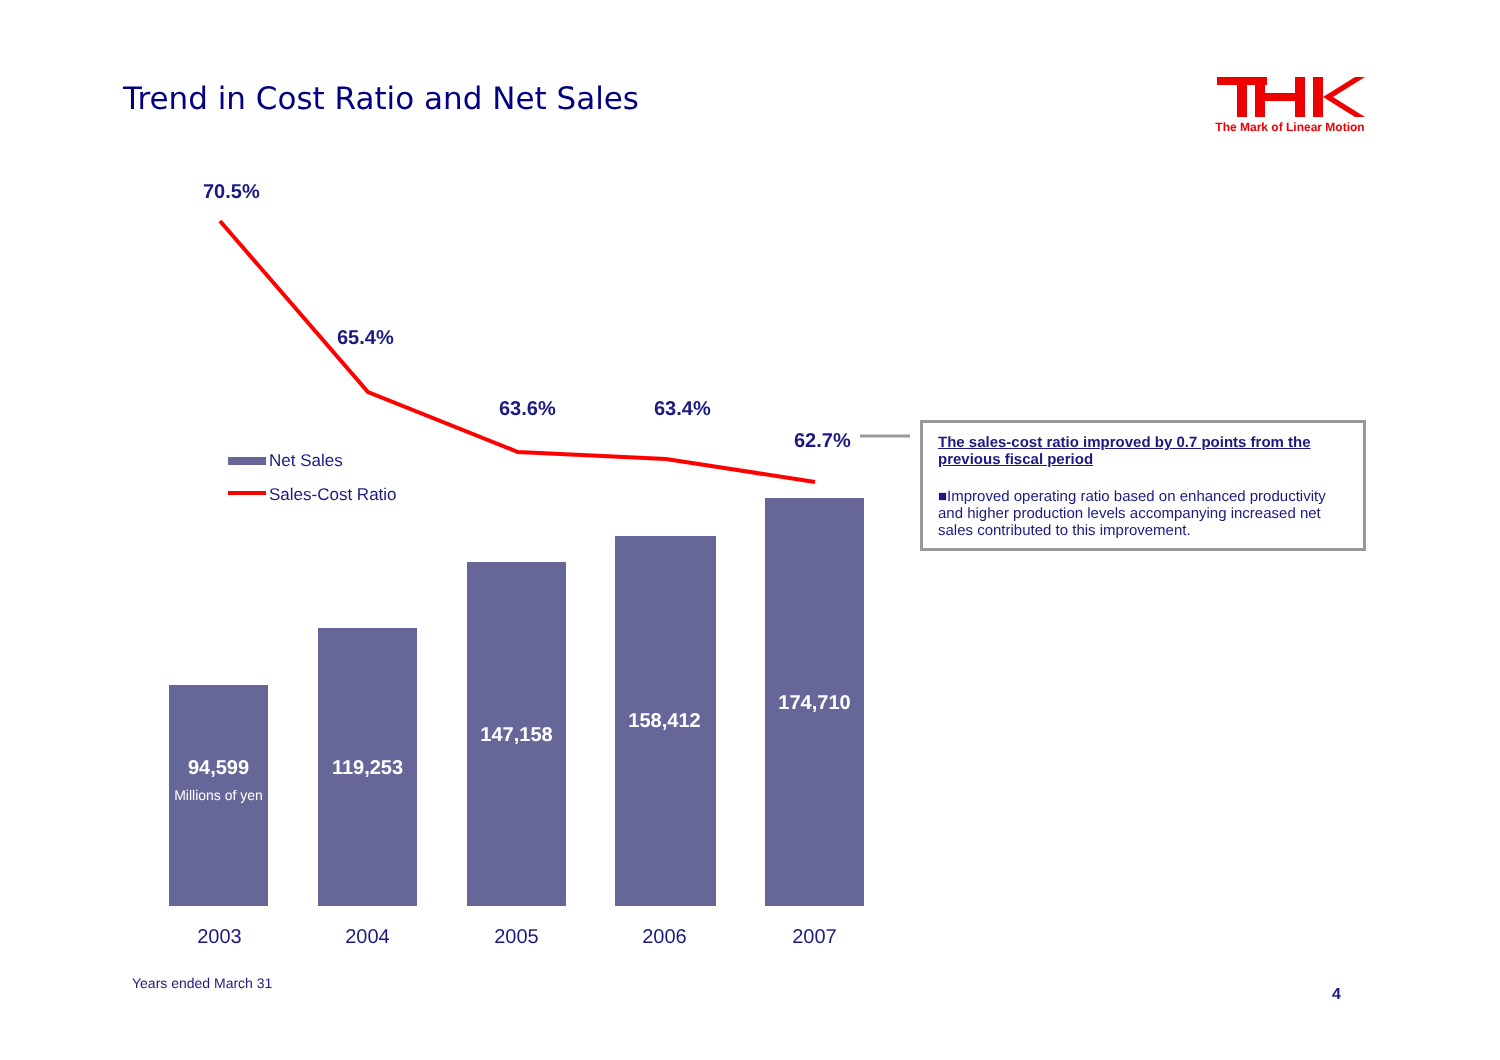Trend in Cost Ratio and Net Sales
The Mark of Linear Motion
70.5%
65.4%
63.6% 63.4%
62.7%
Net Sales
Sales-Cost Ratio
94,599
Millions of yen
119,253
147,158
158,412
174,710
2003 2004 2005 2006 2007
The sales-cost ratio improved by 0.7 points from the previous fiscal period
■Improved operating ratio based on enhanced productivity and higher production levels accompanying increased net sales contributed to this improvement.
Years ended March 31
4